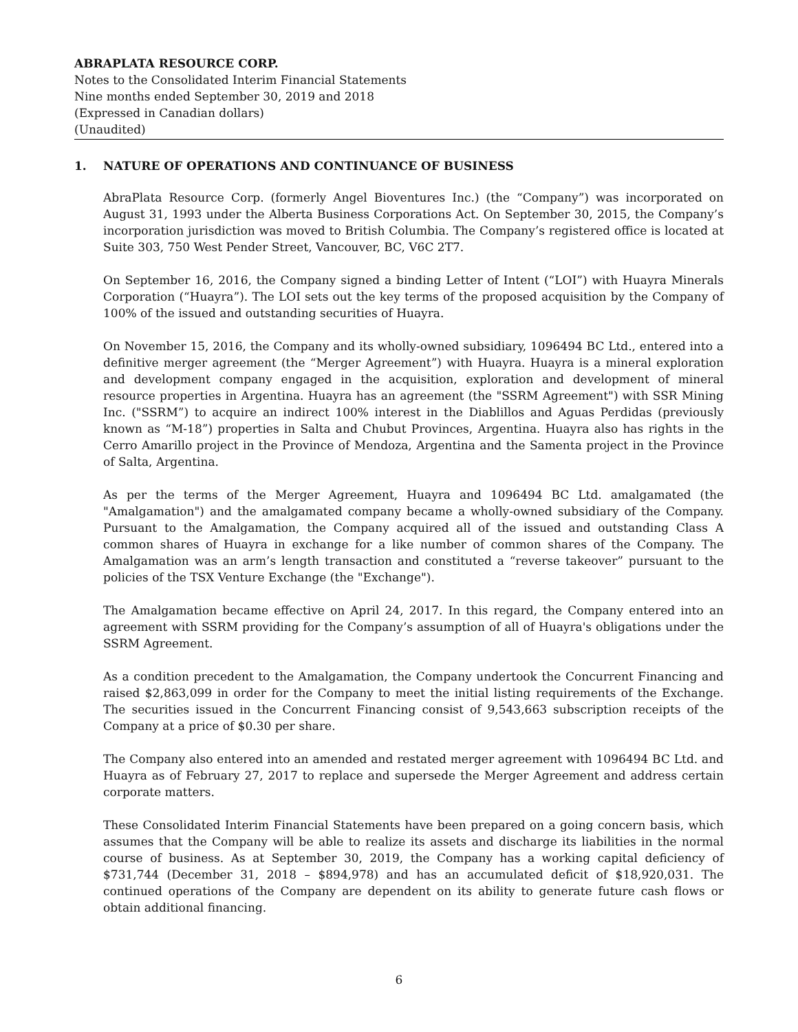ABRAPLATA RESOURCE CORP.
Notes to the Consolidated Interim Financial Statements
Nine months ended September 30, 2019 and 2018
(Expressed in Canadian dollars)
(Unaudited)
1. NATURE OF OPERATIONS AND CONTINUANCE OF BUSINESS
AbraPlata Resource Corp. (formerly Angel Bioventures Inc.) (the “Company”) was incorporated on August 31, 1993 under the Alberta Business Corporations Act. On September 30, 2015, the Company’s incorporation jurisdiction was moved to British Columbia. The Company’s registered office is located at Suite 303, 750 West Pender Street, Vancouver, BC, V6C 2T7.
On September 16, 2016, the Company signed a binding Letter of Intent (“LOI”) with Huayra Minerals Corporation (“Huayra”). The LOI sets out the key terms of the proposed acquisition by the Company of 100% of the issued and outstanding securities of Huayra.
On November 15, 2016, the Company and its wholly-owned subsidiary, 1096494 BC Ltd., entered into a definitive merger agreement (the “Merger Agreement”) with Huayra. Huayra is a mineral exploration and development company engaged in the acquisition, exploration and development of mineral resource properties in Argentina. Huayra has an agreement (the "SSRM Agreement") with SSR Mining Inc. ("SSRM”) to acquire an indirect 100% interest in the Diablillos and Aguas Perdidas (previously known as “M-18”) properties in Salta and Chubut Provinces, Argentina. Huayra also has rights in the Cerro Amarillo project in the Province of Mendoza, Argentina and the Samenta project in the Province of Salta, Argentina.
As per the terms of the Merger Agreement, Huayra and 1096494 BC Ltd. amalgamated (the "Amalgamation") and the amalgamated company became a wholly-owned subsidiary of the Company. Pursuant to the Amalgamation, the Company acquired all of the issued and outstanding Class A common shares of Huayra in exchange for a like number of common shares of the Company. The Amalgamation was an arm’s length transaction and constituted a “reverse takeover” pursuant to the policies of the TSX Venture Exchange (the "Exchange").
The Amalgamation became effective on April 24, 2017. In this regard, the Company entered into an agreement with SSRM providing for the Company’s assumption of all of Huayra's obligations under the SSRM Agreement.
As a condition precedent to the Amalgamation, the Company undertook the Concurrent Financing and raised $2,863,099 in order for the Company to meet the initial listing requirements of the Exchange. The securities issued in the Concurrent Financing consist of 9,543,663 subscription receipts of the Company at a price of $0.30 per share.
The Company also entered into an amended and restated merger agreement with 1096494 BC Ltd. and Huayra as of February 27, 2017 to replace and supersede the Merger Agreement and address certain corporate matters.
These Consolidated Interim Financial Statements have been prepared on a going concern basis, which assumes that the Company will be able to realize its assets and discharge its liabilities in the normal course of business. As at September 30, 2019, the Company has a working capital deficiency of $731,744 (December 31, 2018 – $894,978) and has an accumulated deficit of $18,920,031. The continued operations of the Company are dependent on its ability to generate future cash flows or obtain additional financing.
6